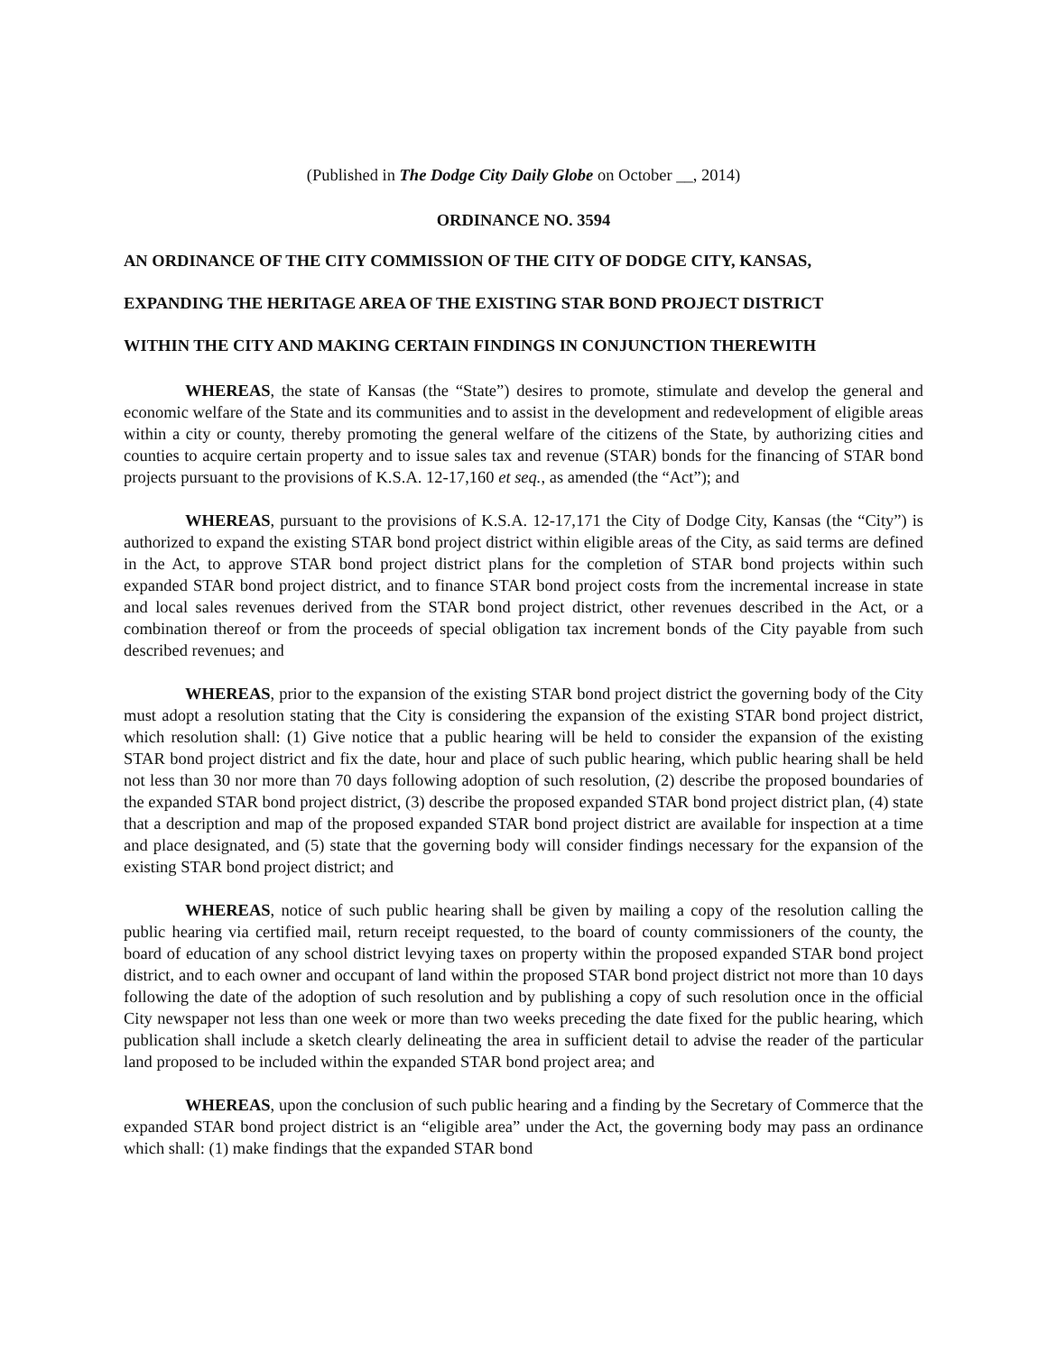(Published in The Dodge City Daily Globe on October __, 2014)
ORDINANCE NO. 3594
AN ORDINANCE OF THE CITY COMMISSION OF THE CITY OF DODGE CITY, KANSAS,
EXPANDING THE HERITAGE AREA OF THE EXISTING STAR BOND PROJECT DISTRICT
WITHIN THE CITY AND MAKING CERTAIN FINDINGS IN CONJUNCTION THEREWITH
WHEREAS, the state of Kansas (the “State”) desires to promote, stimulate and develop the general and economic welfare of the State and its communities and to assist in the development and redevelopment of eligible areas within a city or county, thereby promoting the general welfare of the citizens of the State, by authorizing cities and counties to acquire certain property and to issue sales tax and revenue (STAR) bonds for the financing of STAR bond projects pursuant to the provisions of K.S.A. 12-17,160 et seq., as amended (the “Act”); and
WHEREAS, pursuant to the provisions of K.S.A. 12-17,171 the City of Dodge City, Kansas (the “City”) is authorized to expand the existing STAR bond project district within eligible areas of the City, as said terms are defined in the Act, to approve STAR bond project district plans for the completion of STAR bond projects within such expanded STAR bond project district, and to finance STAR bond project costs from the incremental increase in state and local sales revenues derived from the STAR bond project district, other revenues described in the Act, or a combination thereof or from the proceeds of special obligation tax increment bonds of the City payable from such described revenues; and
WHEREAS, prior to the expansion of the existing STAR bond project district the governing body of the City must adopt a resolution stating that the City is considering the expansion of the existing STAR bond project district, which resolution shall: (1) Give notice that a public hearing will be held to consider the expansion of the existing STAR bond project district and fix the date, hour and place of such public hearing, which public hearing shall be held not less than 30 nor more than 70 days following adoption of such resolution, (2) describe the proposed boundaries of the expanded STAR bond project district, (3) describe the proposed expanded STAR bond project district plan, (4) state that a description and map of the proposed expanded STAR bond project district are available for inspection at a time and place designated, and (5) state that the governing body will consider findings necessary for the expansion of the existing STAR bond project district; and
WHEREAS, notice of such public hearing shall be given by mailing a copy of the resolution calling the public hearing via certified mail, return receipt requested, to the board of county commissioners of the county, the board of education of any school district levying taxes on property within the proposed expanded STAR bond project district, and to each owner and occupant of land within the proposed STAR bond project district not more than 10 days following the date of the adoption of such resolution and by publishing a copy of such resolution once in the official City newspaper not less than one week or more than two weeks preceding the date fixed for the public hearing, which publication shall include a sketch clearly delineating the area in sufficient detail to advise the reader of the particular land proposed to be included within the expanded STAR bond project area; and
WHEREAS, upon the conclusion of such public hearing and a finding by the Secretary of Commerce that the expanded STAR bond project district is an “eligible area” under the Act, the governing body may pass an ordinance which shall: (1) make findings that the expanded STAR bond